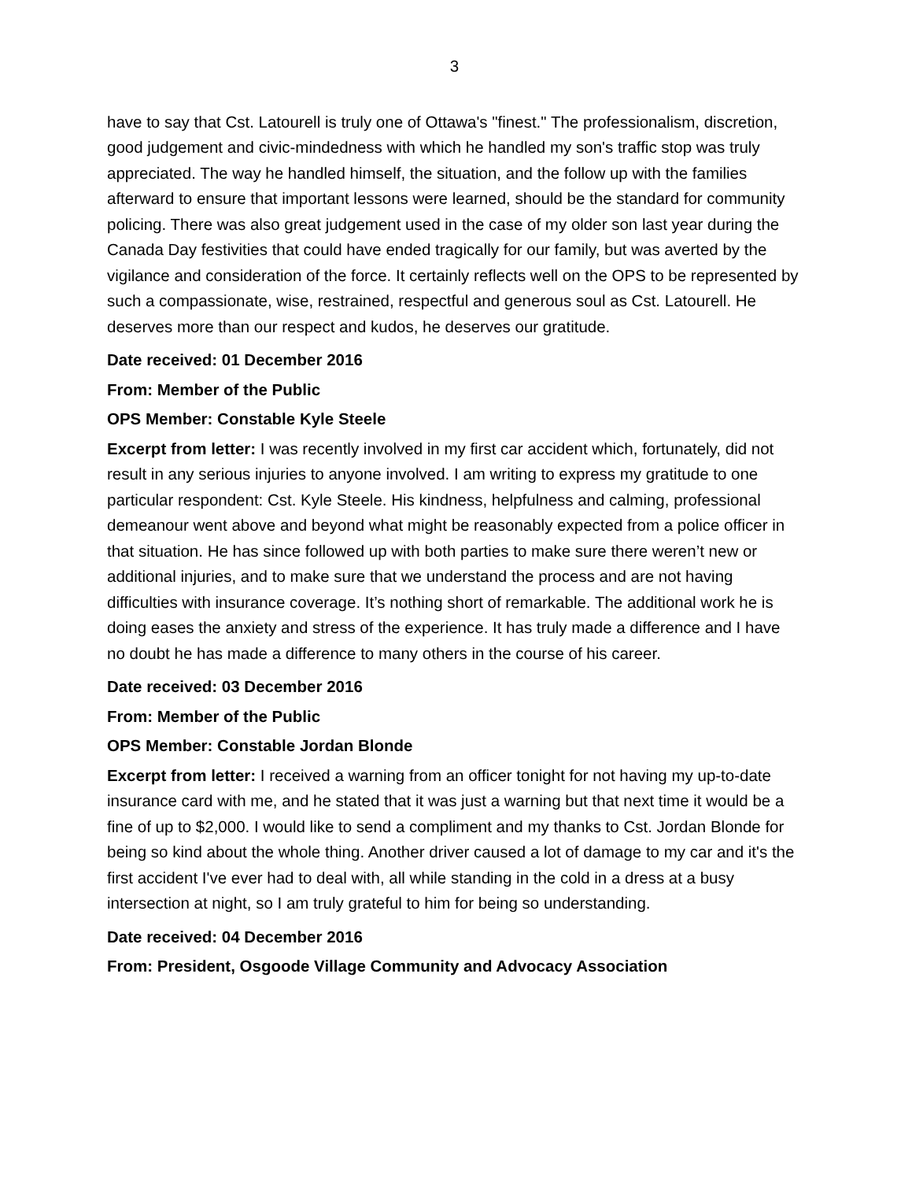3
have to say that Cst. Latourell is truly one of Ottawa's "finest." The professionalism, discretion, good judgement and civic-mindedness with which he handled my son's traffic stop was truly appreciated. The way he handled himself, the situation, and the follow up with the families afterward to ensure that important lessons were learned, should be the standard for community policing. There was also great judgement used in the case of my older son last year during the Canada Day festivities that could have ended tragically for our family, but was averted by the vigilance and consideration of the force. It certainly reflects well on the OPS to be represented by such a compassionate, wise, restrained, respectful and generous soul as Cst. Latourell. He deserves more than our respect and kudos, he deserves our gratitude.
Date received: 01 December 2016
From: Member of the Public
OPS Member: Constable Kyle Steele
Excerpt from letter: I was recently involved in my first car accident which, fortunately, did not result in any serious injuries to anyone involved. I am writing to express my gratitude to one particular respondent: Cst. Kyle Steele. His kindness, helpfulness and calming, professional demeanour went above and beyond what might be reasonably expected from a police officer in that situation. He has since followed up with both parties to make sure there weren’t new or additional injuries, and to make sure that we understand the process and are not having difficulties with insurance coverage. It’s nothing short of remarkable. The additional work he is doing eases the anxiety and stress of the experience. It has truly made a difference and I have no doubt he has made a difference to many others in the course of his career.
Date received: 03 December 2016
From: Member of the Public
OPS Member: Constable Jordan Blonde
Excerpt from letter: I received a warning from an officer tonight for not having my up-to-date insurance card with me, and he stated that it was just a warning but that next time it would be a fine of up to $2,000. I would like to send a compliment and my thanks to Cst. Jordan Blonde for being so kind about the whole thing. Another driver caused a lot of damage to my car and it's the first accident I've ever had to deal with, all while standing in the cold in a dress at a busy intersection at night, so I am truly grateful to him for being so understanding.
Date received: 04 December 2016
From: President, Osgoode Village Community and Advocacy Association